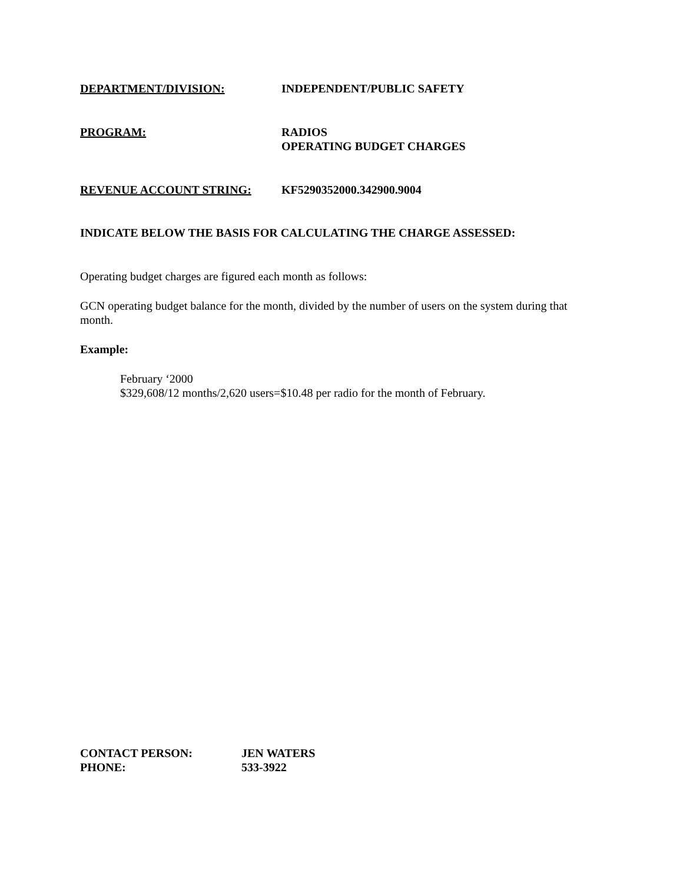DEPARTMENT/DIVISION: INDEPENDENT/PUBLIC SAFETY
PROGRAM: RADIOS
OPERATING BUDGET CHARGES
REVENUE ACCOUNT STRING: KF5290352000.342900.9004
INDICATE BELOW THE BASIS FOR CALCULATING THE CHARGE ASSESSED:
Operating budget charges are figured each month as follows:
GCN operating budget balance for the month, divided by the number of users on the system during that month.
Example:
February ‘2000
$329,608/12 months/2,620 users=$10.48 per radio for the month of February.
CONTACT PERSON: JEN WATERS
PHONE: 533-3922